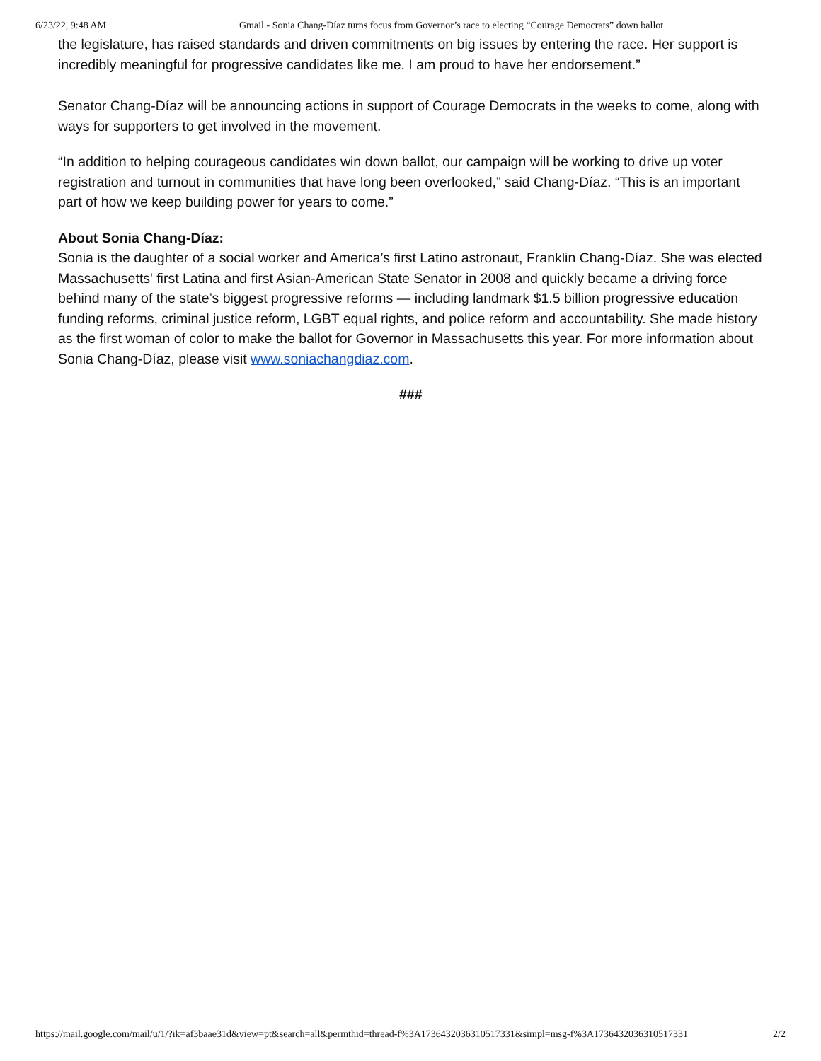6/23/22, 9:48 AM Gmail - Sonia Chang-Díaz turns focus from Governor’s race to electing “Courage Democrats” down ballot
the legislature, has raised standards and driven commitments on big issues by entering the race. Her support is incredibly meaningful for progressive candidates like me. I am proud to have her endorsement.”
Senator Chang-Díaz will be announcing actions in support of Courage Democrats in the weeks to come, along with ways for supporters to get involved in the movement.
“In addition to helping courageous candidates win down ballot, our campaign will be working to drive up voter registration and turnout in communities that have long been overlooked,” said Chang-Díaz. “This is an important part of how we keep building power for years to come.”
About Sonia Chang-Díaz:
Sonia is the daughter of a social worker and America’s first Latino astronaut, Franklin Chang-Díaz. She was elected Massachusetts' first Latina and first Asian-American State Senator in 2008 and quickly became a driving force behind many of the state’s biggest progressive reforms — including landmark $1.5 billion progressive education funding reforms, criminal justice reform, LGBT equal rights, and police reform and accountability. She made history as the first woman of color to make the ballot for Governor in Massachusetts this year. For more information about Sonia Chang-Díaz, please visit www.soniachangdiaz.com.
###
https://mail.google.com/mail/u/1/?ik=af3baae31d&view=pt&search=all&permthid=thread-f%3A1736432036310517331&simpl=msg-f%3A1736432036310517331 2/2